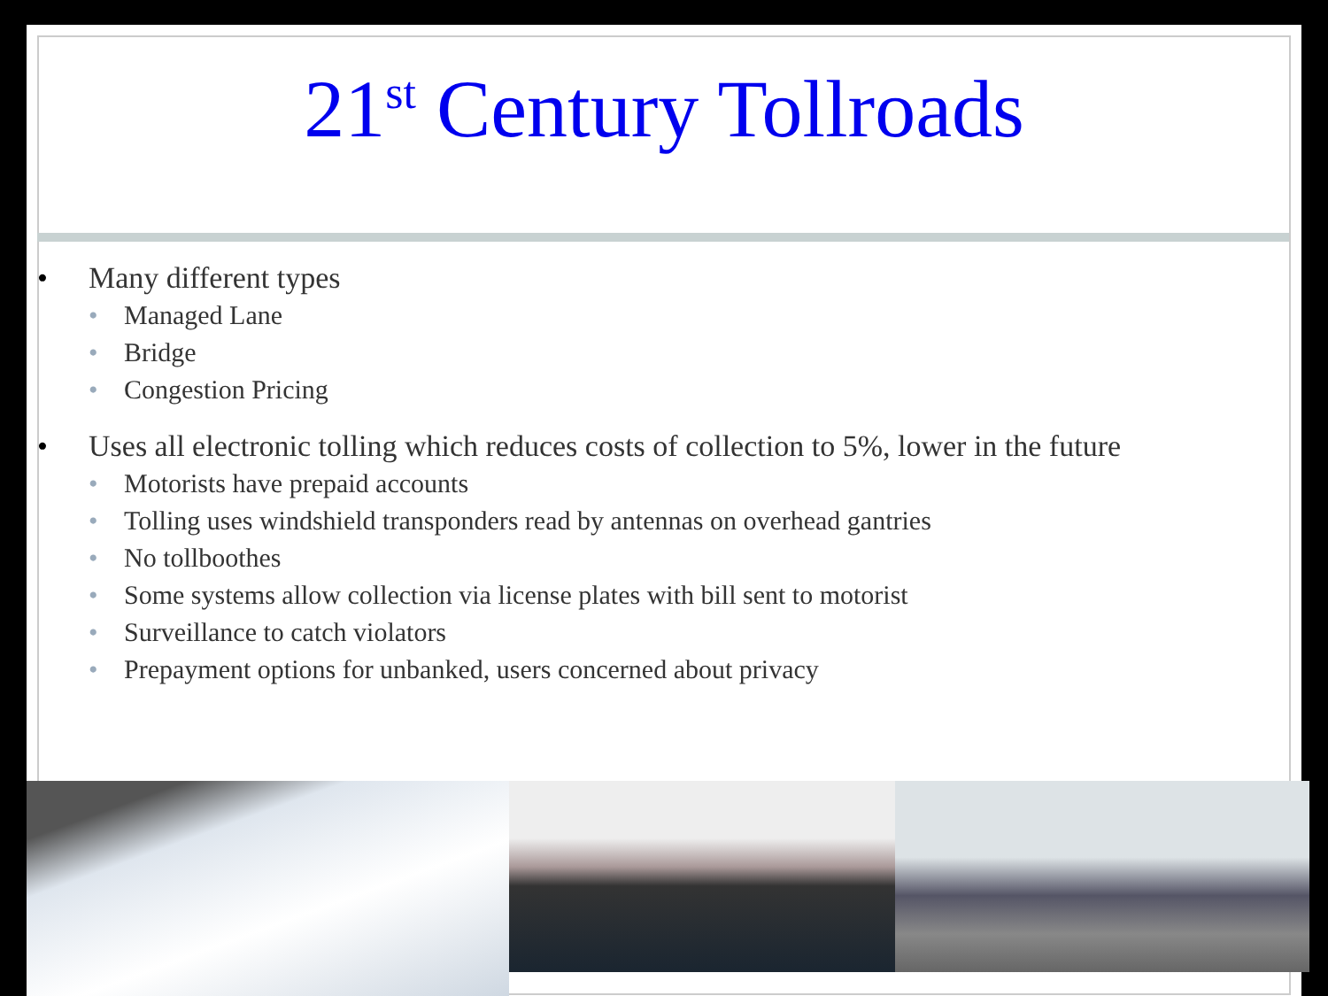21<sup>st</sup> Century Tollroads
• Many different types
• Managed Lane
• Bridge
• Congestion Pricing
• Uses all electronic tolling which reduces costs of collection to 5%, lower in the future
• Motorists have prepaid accounts
• Tolling uses windshield transponders read by antennas on overhead gantries
• No tollboothes
• Some systems allow collection via license plates with bill sent to motorist
• Surveillance to catch violators
• Prepayment options for unbanked, users concerned about privacy